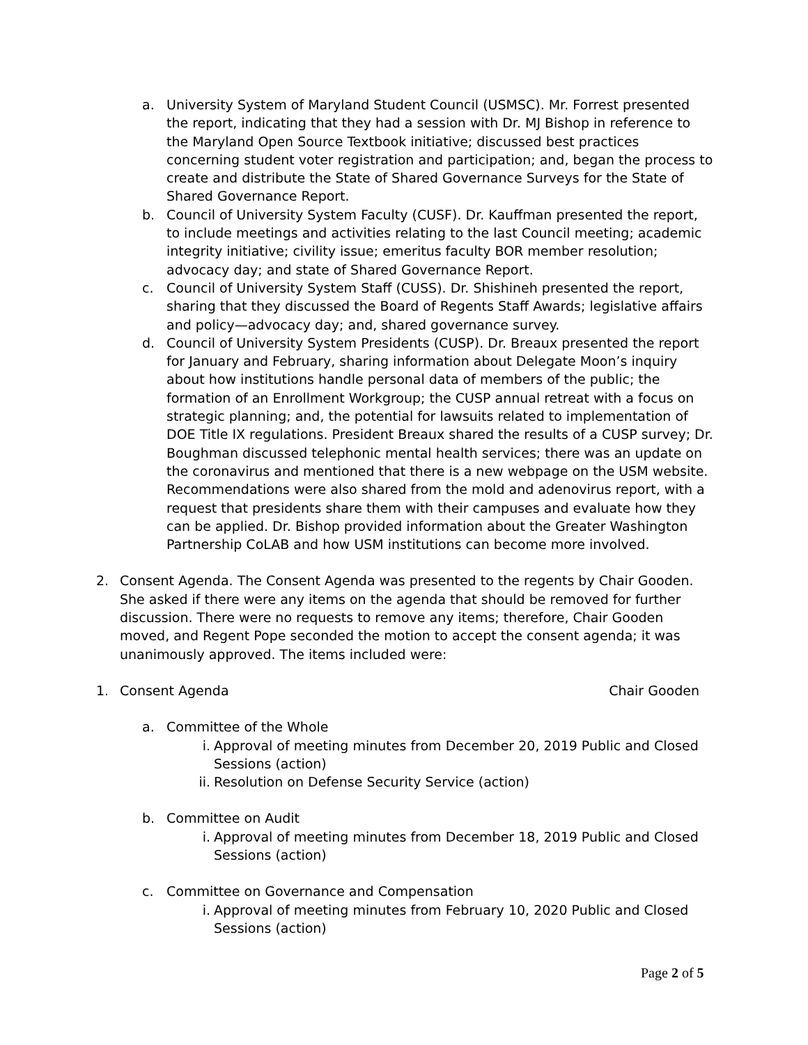a. University System of Maryland Student Council (USMSC). Mr. Forrest presented the report, indicating that they had a session with Dr. MJ Bishop in reference to the Maryland Open Source Textbook initiative; discussed best practices concerning student voter registration and participation; and, began the process to create and distribute the State of Shared Governance Surveys for the State of Shared Governance Report.
b. Council of University System Faculty (CUSF). Dr. Kauffman presented the report, to include meetings and activities relating to the last Council meeting; academic integrity initiative; civility issue; emeritus faculty BOR member resolution; advocacy day; and state of Shared Governance Report.
c. Council of University System Staff (CUSS). Dr. Shishineh presented the report, sharing that they discussed the Board of Regents Staff Awards; legislative affairs and policy—advocacy day; and, shared governance survey.
d. Council of University System Presidents (CUSP). Dr. Breaux presented the report for January and February, sharing information about Delegate Moon’s inquiry about how institutions handle personal data of members of the public; the formation of an Enrollment Workgroup; the CUSP annual retreat with a focus on strategic planning; and, the potential for lawsuits related to implementation of DOE Title IX regulations. President Breaux shared the results of a CUSP survey; Dr. Boughman discussed telephonic mental health services; there was an update on the coronavirus and mentioned that there is a new webpage on the USM website. Recommendations were also shared from the mold and adenovirus report, with a request that presidents share them with their campuses and evaluate how they can be applied. Dr. Bishop provided information about the Greater Washington Partnership CoLAB and how USM institutions can become more involved.
2. Consent Agenda. The Consent Agenda was presented to the regents by Chair Gooden. She asked if there were any items on the agenda that should be removed for further discussion. There were no requests to remove any items; therefore, Chair Gooden moved, and Regent Pope seconded the motion to accept the consent agenda; it was unanimously approved. The items included were:
1. Consent Agenda Chair Gooden
a. Committee of the Whole
i. Approval of meeting minutes from December 20, 2019 Public and Closed Sessions (action)
ii. Resolution on Defense Security Service (action)
b. Committee on Audit
i. Approval of meeting minutes from December 18, 2019 Public and Closed Sessions (action)
c. Committee on Governance and Compensation
i. Approval of meeting minutes from February 10, 2020 Public and Closed Sessions (action)
Page 2 of 5